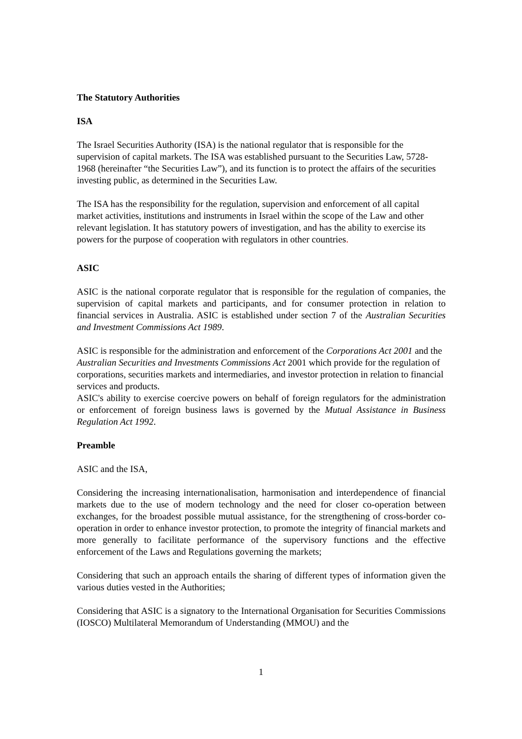The Statutory Authorities
ISA
The Israel Securities Authority (ISA) is the national regulator that is responsible for the supervision of capital markets. The ISA was established pursuant to the Securities Law, 5728-1968 (hereinafter “the Securities Law”), and its function is to protect the affairs of the securities investing public, as determined in the Securities Law.
The ISA has the responsibility for the regulation, supervision and enforcement of all capital market activities, institutions and instruments in Israel within the scope of the Law and other relevant legislation. It has statutory powers of investigation, and has the ability to exercise its powers for the purpose of cooperation with regulators in other countries.
ASIC
ASIC is the national corporate regulator that is responsible for the regulation of companies, the supervision of capital markets and participants, and for consumer protection in relation to financial services in Australia. ASIC is established under section 7 of the Australian Securities and Investment Commissions Act 1989.
ASIC is responsible for the administration and enforcement of the Corporations Act 2001 and the Australian Securities and Investments Commissions Act 2001 which provide for the regulation of corporations, securities markets and intermediaries, and investor protection in relation to financial services and products.
ASIC's ability to exercise coercive powers on behalf of foreign regulators for the administration or enforcement of foreign business laws is governed by the Mutual Assistance in Business Regulation Act 1992.
Preamble
ASIC and the ISA,
Considering the increasing internationalisation, harmonisation and interdependence of financial markets due to the use of modern technology and the need for closer co-operation between exchanges, for the broadest possible mutual assistance, for the strengthening of cross-border co-operation in order to enhance investor protection, to promote the integrity of financial markets and more generally to facilitate performance of the supervisory functions and the effective enforcement of the Laws and Regulations governing the markets;
Considering that such an approach entails the sharing of different types of information given the various duties vested in the Authorities;
Considering that ASIC is a signatory to the International Organisation for Securities Commissions (IOSCO) Multilateral Memorandum of Understanding (MMOU) and the
1